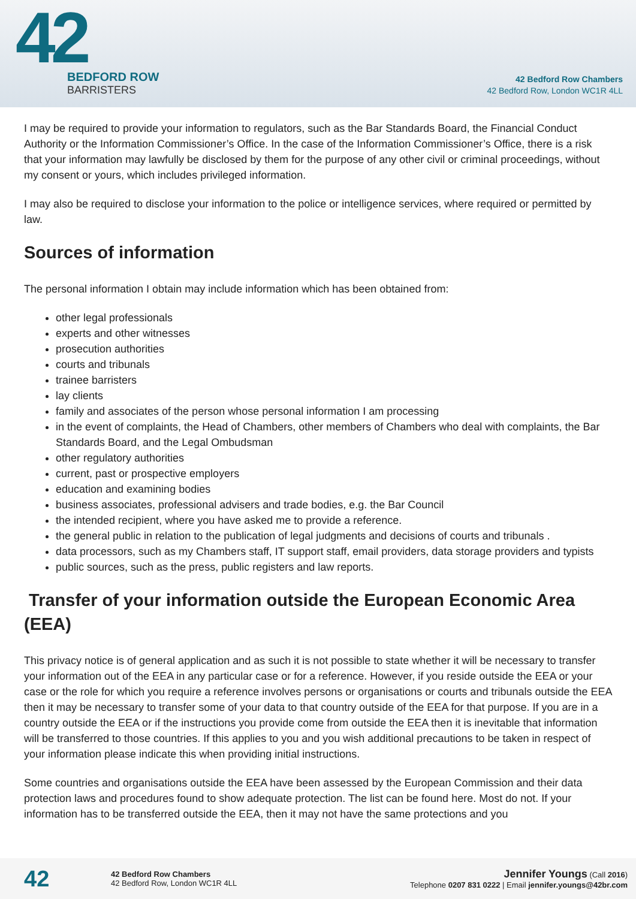42
BEDFORD ROW
BARRISTERS
42 Bedford Row Chambers
42 Bedford Row, London WC1R 4LL
I may be required to provide your information to regulators, such as the Bar Standards Board, the Financial Conduct Authority or the Information Commissioner’s Office. In the case of the Information Commissioner’s Office, there is a risk that your information may lawfully be disclosed by them for the purpose of any other civil or criminal proceedings, without my consent or yours, which includes privileged information.
I may also be required to disclose your information to the police or intelligence services, where required or permitted by law.
Sources of information
The personal information I obtain may include information which has been obtained from:
other legal professionals
experts and other witnesses
prosecution authorities
courts and tribunals
trainee barristers
lay clients
family and associates of the person whose personal information I am processing
in the event of complaints, the Head of Chambers, other members of Chambers who deal with complaints, the Bar Standards Board, and the Legal Ombudsman
other regulatory authorities
current, past or prospective employers
education and examining bodies
business associates, professional advisers and trade bodies, e.g. the Bar Council
the intended recipient, where you have asked me to provide a reference.
the general public in relation to the publication of legal judgments and decisions of courts and tribunals .
data processors, such as my Chambers staff, IT support staff, email providers, data storage providers and typists
public sources, such as the press, public registers and law reports.
Transfer of your information outside the European Economic Area (EEA)
This privacy notice is of general application and as such it is not possible to state whether it will be necessary to transfer your information out of the EEA in any particular case or for a reference. However, if you reside outside the EEA or your case or the role for which you require a reference involves persons or organisations or courts and tribunals outside the EEA then it may be necessary to transfer some of your data to that country outside of the EEA for that purpose. If you are in a country outside the EEA or if the instructions you provide come from outside the EEA then it is inevitable that information will be transferred to those countries. If this applies to you and you wish additional precautions to be taken in respect of your information please indicate this when providing initial instructions.
Some countries and organisations outside the EEA have been assessed by the European Commission and their data protection laws and procedures found to show adequate protection. The list can be found here. Most do not. If your information has to be transferred outside the EEA, then it may not have the same protections and you
42
42 Bedford Row Chambers
42 Bedford Row, London WC1R 4LL
Jennifer Youngs (Call 2016)
Telephone 0207 831 0222 | Email jennifer.youngs@42br.com